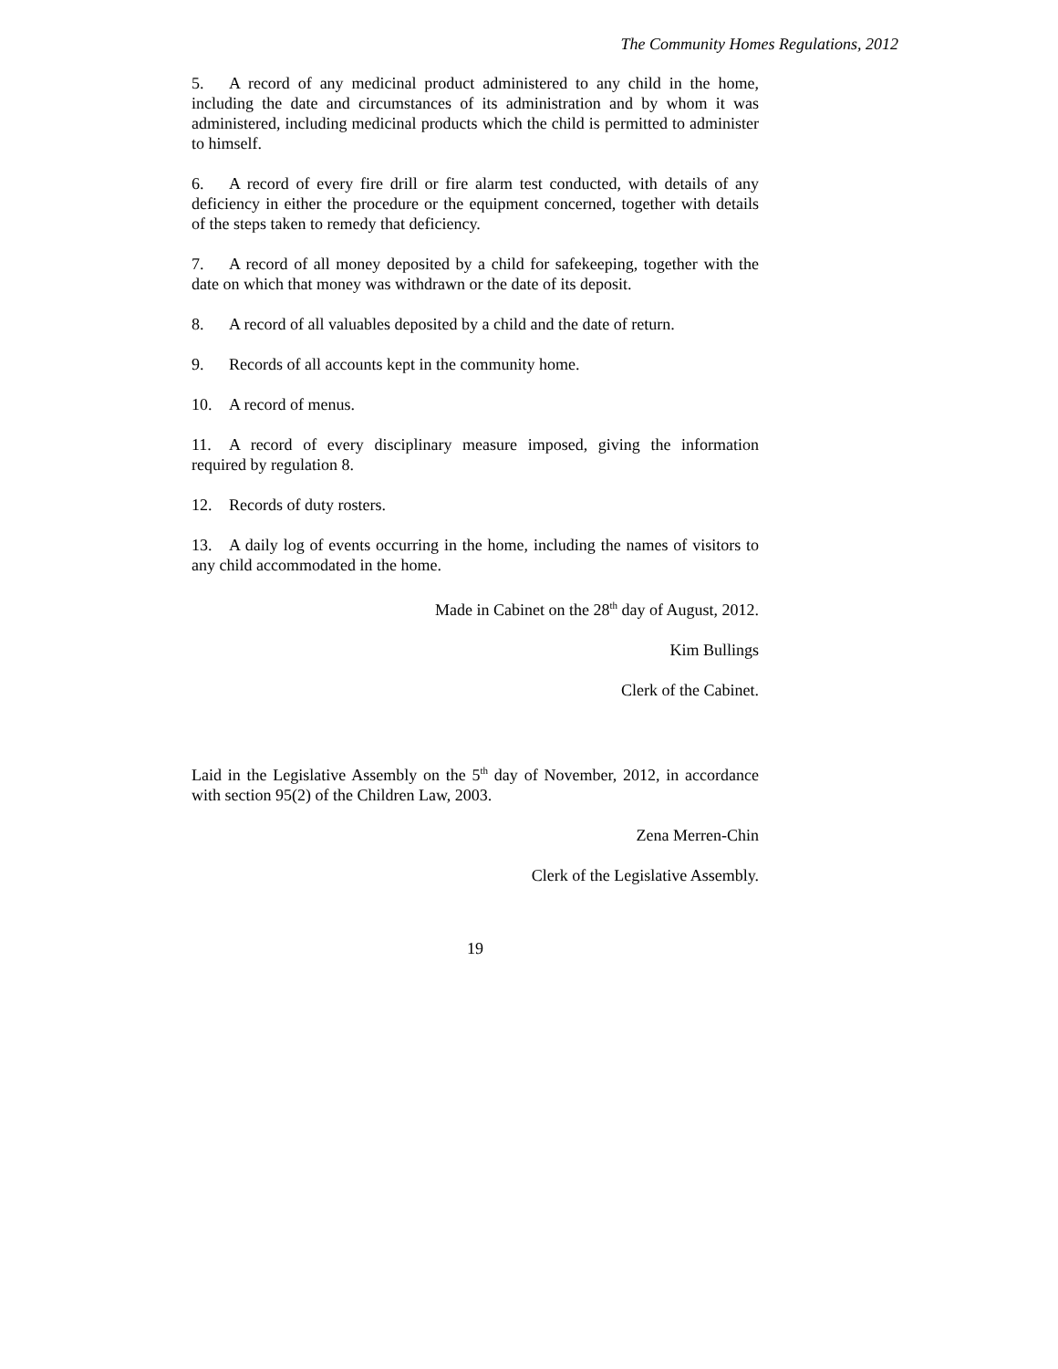The Community Homes Regulations, 2012
5. A record of any medicinal product administered to any child in the home, including the date and circumstances of its administration and by whom it was administered, including medicinal products which the child is permitted to administer to himself.
6. A record of every fire drill or fire alarm test conducted, with details of any deficiency in either the procedure or the equipment concerned, together with details of the steps taken to remedy that deficiency.
7. A record of all money deposited by a child for safekeeping, together with the date on which that money was withdrawn or the date of its deposit.
8. A record of all valuables deposited by a child and the date of return.
9. Records of all accounts kept in the community home.
10. A record of menus.
11. A record of every disciplinary measure imposed, giving the information required by regulation 8.
12. Records of duty rosters.
13. A daily log of events occurring in the home, including the names of visitors to any child accommodated in the home.
Made in Cabinet on the 28<sup>th</sup> day of August, 2012.
Kim Bullings
Clerk of the Cabinet.
Laid in the Legislative Assembly on the 5<sup>th</sup> day of November, 2012, in accordance with section 95(2) of the Children Law, 2003.
Zena Merren-Chin
Clerk of the Legislative Assembly.
19